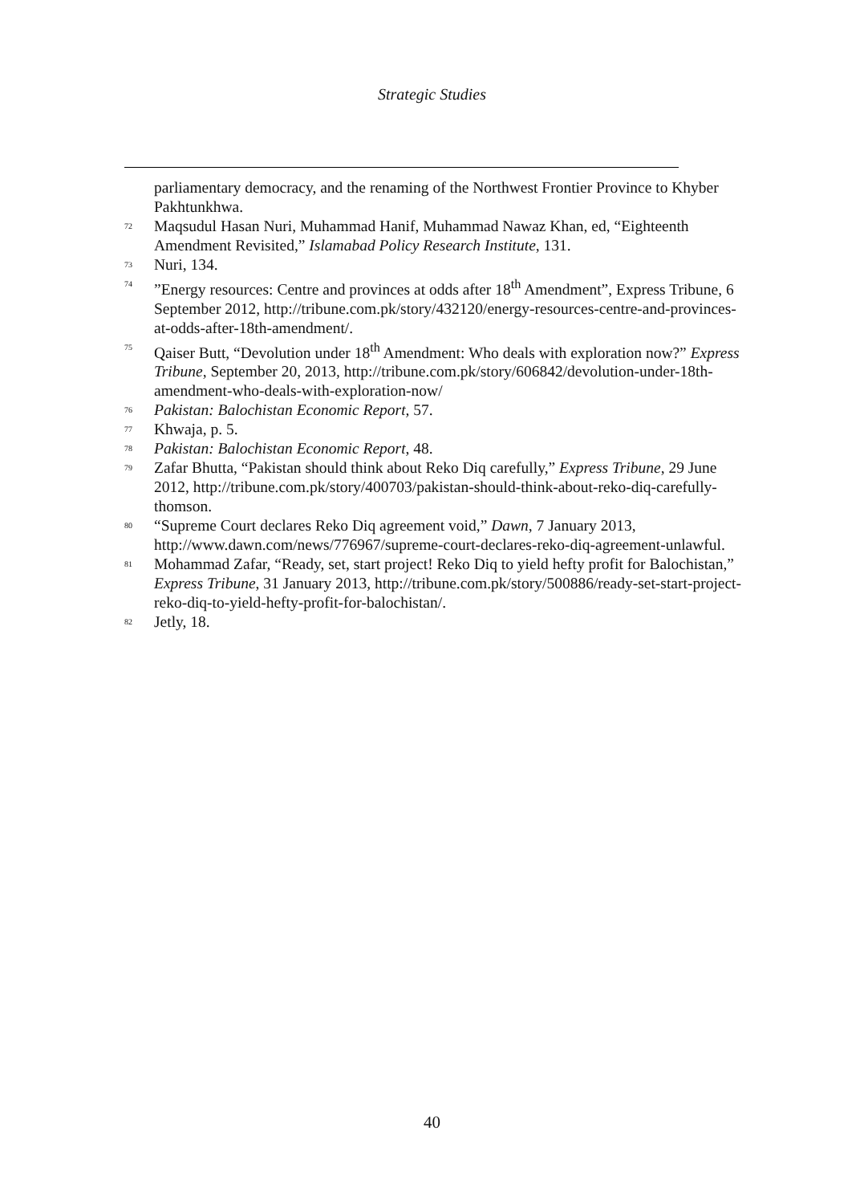Strategic Studies
parliamentary democracy, and the renaming of the Northwest Frontier Province to Khyber Pakhtunkhwa.
<sup>72</sup> Maqsudul Hasan Nuri, Muhammad Hanif, Muhammad Nawaz Khan, ed, “Eighteenth Amendment Revisited,” Islamabad Policy Research Institute, 131.
<sup>73</sup> Nuri, 134.
<sup>74</sup>”Energy resources: Centre and provinces at odds after 18<sup>th</sup> Amendment”, Express Tribune, 6 September 2012, http://tribune.com.pk/story/432120/energy-resources-centre-and-provinces-at-odds-after-18th-amendment/.
<sup>75</sup> Qaiser Butt, “Devolution under 18<sup>th</sup> Amendment: Who deals with exploration now?” Express Tribune, September 20, 2013, http://tribune.com.pk/story/606842/devolution-under-18th-amendment-who-deals-with-exploration-now/
<sup>76</sup> Pakistan: Balochistan Economic Report, 57.
<sup>77</sup> Khwaja, p. 5.
<sup>78</sup> Pakistan: Balochistan Economic Report, 48.
<sup>79</sup> Zafar Bhutta, “Pakistan should think about Reko Diq carefully,” Express Tribune, 29 June 2012, http://tribune.com.pk/story/400703/pakistan-should-think-about-reko-diq-carefully-thomson.
<sup>80</sup> “Supreme Court declares Reko Diq agreement void,” Dawn, 7 January 2013, http://www.dawn.com/news/776967/supreme-court-declares-reko-diq-agreement-unlawful.
<sup>81</sup> Mohammad Zafar, “Ready, set, start project! Reko Diq to yield hefty profit for Balochistan,” Express Tribune, 31 January 2013, http://tribune.com.pk/story/500886/ready-set-start-project-reko-diq-to-yield-hefty-profit-for-balochistan/.
<sup>82</sup> Jetly, 18.
40